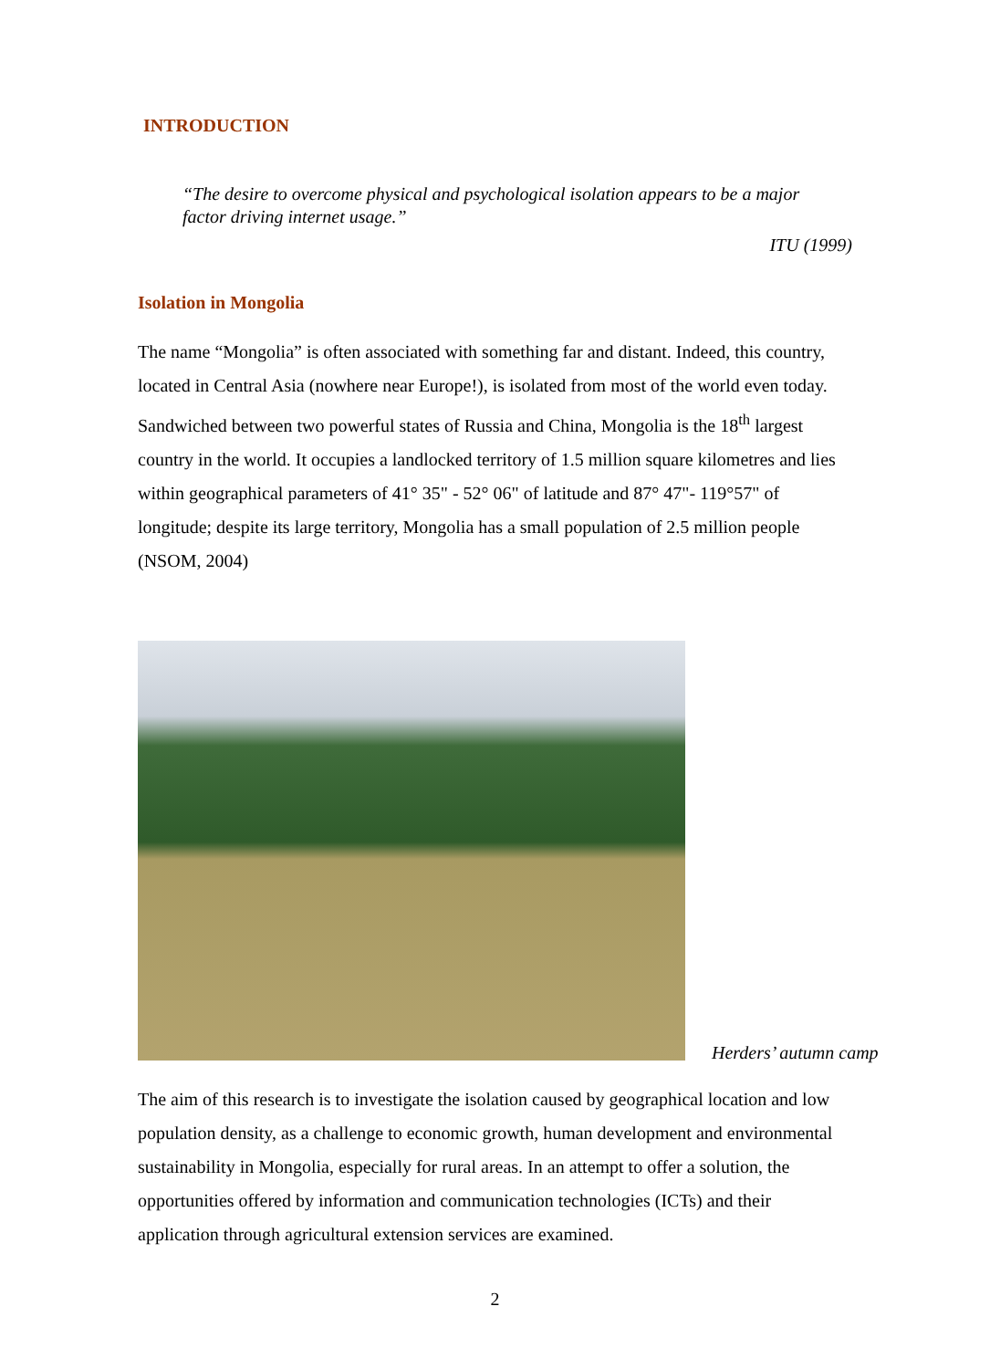INTRODUCTION
“The desire to overcome physical and psychological isolation appears to be a major factor driving internet usage.”
ITU (1999)
Isolation in Mongolia
The name “Mongolia” is often associated with something far and distant. Indeed, this country, located in Central Asia (nowhere near Europe!), is isolated from most of the world even today. Sandwiched between two powerful states of Russia and China, Mongolia is the 18<sup>th</sup> largest country in the world. It occupies a landlocked territory of 1.5 million square kilometres and lies within geographical parameters of 41° 35" - 52° 06" of latitude and 87° 47"- 119°57" of longitude; despite its large territory, Mongolia has a small population of 2.5 million people (NSOM, 2004)
Herders’ autumn camp
The aim of this research is to investigate the isolation caused by geographical location and low population density, as a challenge to economic growth, human development and environmental sustainability in Mongolia, especially for rural areas. In an attempt to offer a solution, the opportunities offered by information and communication technologies (ICTs) and their application through agricultural extension services are examined.
2